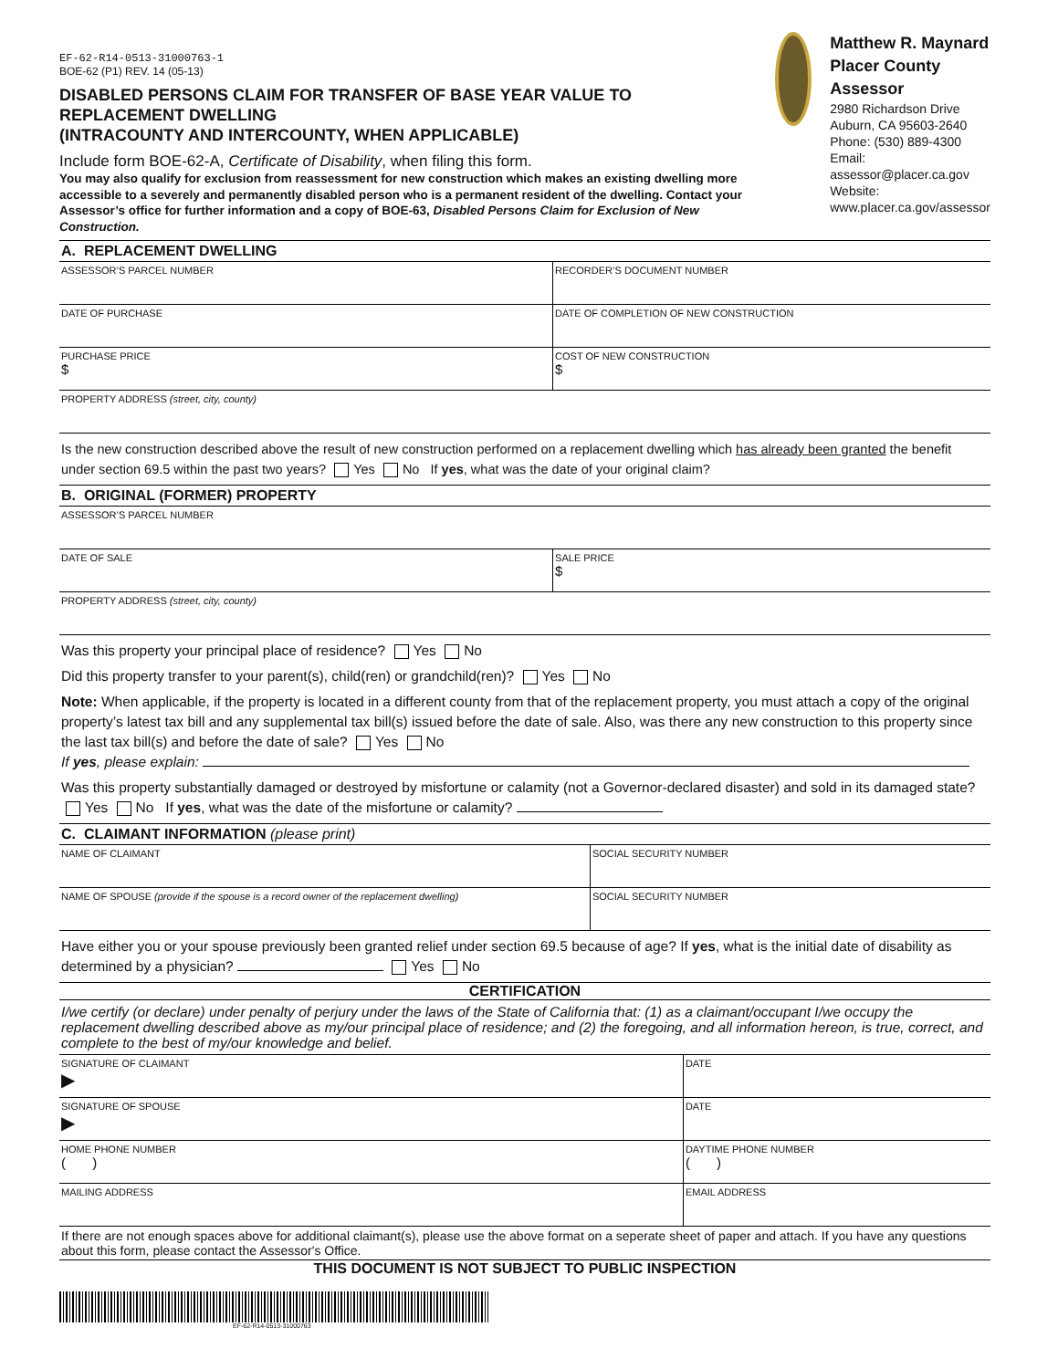EF-62-R14-0513-31000763-1
BOE-62 (P1) REV. 14 (05-13)
DISABLED PERSONS CLAIM FOR TRANSFER OF BASE YEAR VALUE TO REPLACEMENT DWELLING
(INTRACOUNTY AND INTERCOUNTY, WHEN APPLICABLE)
Include form BOE-62-A, Certificate of Disability, when filing this form.
You may also qualify for exclusion from reassessment for new construction which makes an existing dwelling more accessible to a severely and permanently disabled person who is a permanent resident of the dwelling. Contact your Assessor’s office for further information and a copy of BOE-63, Disabled Persons Claim for Exclusion of New Construction.
Matthew R. Maynard
Placer County Assessor
2980 Richardson Drive
Auburn, CA 95603-2640
Phone: (530) 889-4300
Email: assessor@placer.ca.gov
Website: www.placer.ca.gov/assessor
A. REPLACEMENT DWELLING
| ASSESSOR’S PARCEL NUMBER | RECORDER’S DOCUMENT NUMBER |
| DATE OF PURCHASE | DATE OF COMPLETION OF NEW CONSTRUCTION |
| PURCHASE PRICE $ | COST OF NEW CONSTRUCTION $ |
| PROPERTY ADDRESS (street, city, county) | |
Is the new construction described above the result of new construction performed on a replacement dwelling which has already been granted the benefit under section 69.5 within the past two years? Yes No If yes, what was the date of your original claim?
B. ORIGINAL (FORMER) PROPERTY
| ASSESSOR’S PARCEL NUMBER | |
| DATE OF SALE | SALE PRICE $ |
| PROPERTY ADDRESS (street, city, county) | |
Was this property your principal place of residence? Yes No
Did this property transfer to your parent(s), child(ren) or grandchild(ren)? Yes No
Note: When applicable, if the property is located in a different county from that of the replacement property, you must attach a copy of the original property’s latest tax bill and any supplemental tax bill(s) issued before the date of sale. Also, was there any new construction to this property since the last tax bill(s) and before the date of sale? Yes No
If yes, please explain:
Was this property substantially damaged or destroyed by misfortune or calamity (not a Governor-declared disaster) and sold in its damaged state? Yes No If yes, what was the date of the misfortune or calamity?
C. CLAIMANT INFORMATION (please print)
| NAME OF CLAIMANT | SOCIAL SECURITY NUMBER |
| NAME OF SPOUSE (provide if the spouse is a record owner of the replacement dwelling) | SOCIAL SECURITY NUMBER |
Have either you or your spouse previously been granted relief under section 69.5 because of age? If yes, what is the initial date of disability as determined by a physician? Yes No
CERTIFICATION
I/we certify (or declare) under penalty of perjury under the laws of the State of California that: (1) as a claimant/occupant I/we occupy the replacement dwelling described above as my/our principal place of residence; and (2) the foregoing, and all information hereon, is true, correct, and complete to the best of my/our knowledge and belief.
| SIGNATURE OF CLAIMANT ▶ | DATE |
| SIGNATURE OF SPOUSE ▶ | DATE |
| HOME PHONE NUMBER ( ) | DAYTIME PHONE NUMBER ( ) |
| MAILING ADDRESS | EMAIL ADDRESS |
If there are not enough spaces above for additional claimant(s), please use the above format on a seperate sheet of paper and attach. If you have any questions about this form, please contact the Assessor's Office.
THIS DOCUMENT IS NOT SUBJECT TO PUBLIC INSPECTION
EF-62-R14-0513-31000763